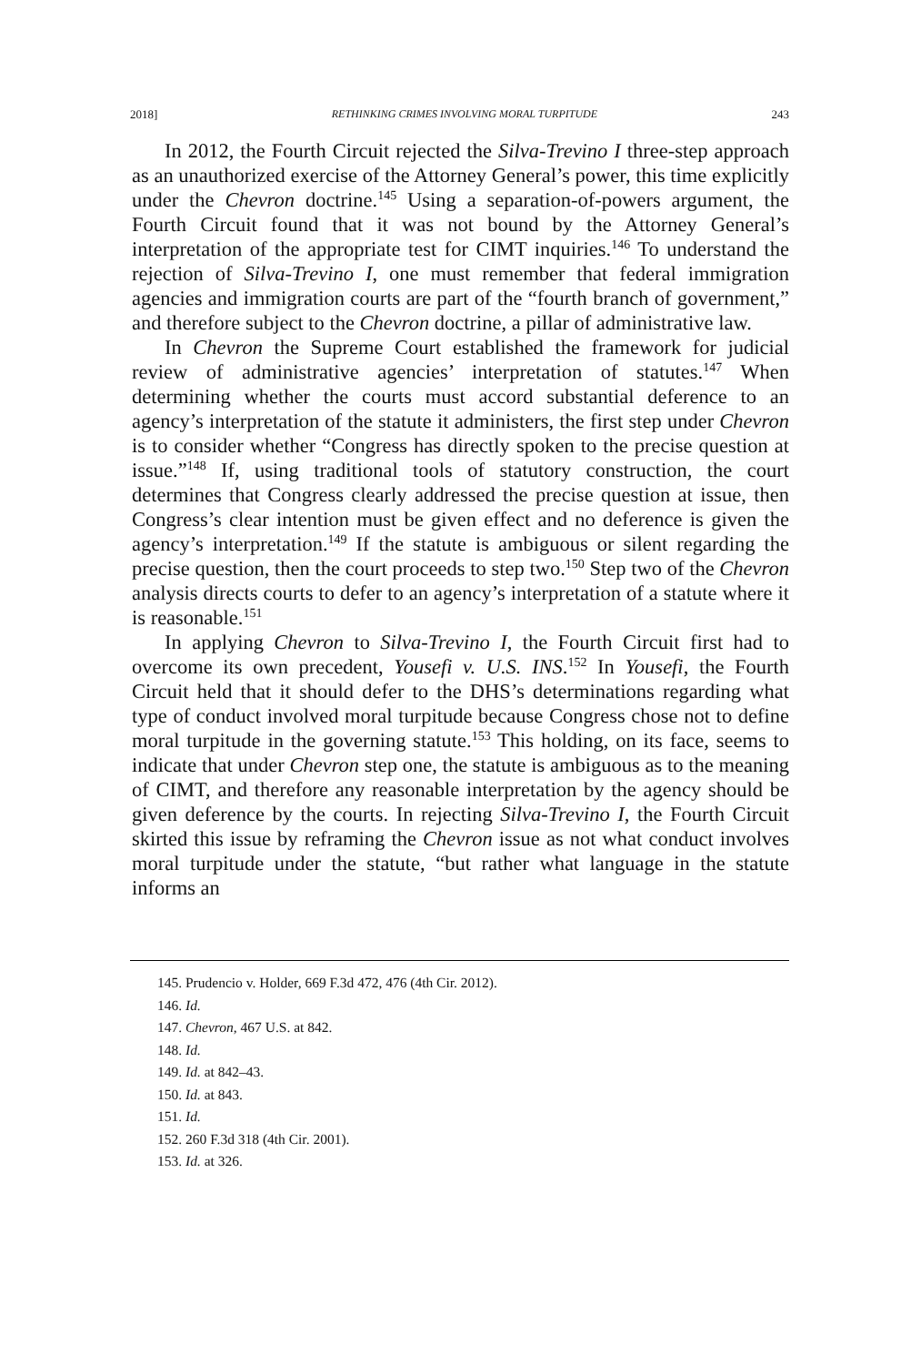2018] RETHINKING CRIMES INVOLVING MORAL TURPITUDE 243
In 2012, the Fourth Circuit rejected the Silva-Trevino I three-step approach as an unauthorized exercise of the Attorney General’s power, this time explicitly under the Chevron doctrine.<sup>145</sup> Using a separation-of-powers argument, the Fourth Circuit found that it was not bound by the Attorney General’s interpretation of the appropriate test for CIMT inquiries.<sup>146</sup> To understand the rejection of Silva-Trevino I, one must remember that federal immigration agencies and immigration courts are part of the “fourth branch of government,” and therefore subject to the Chevron doctrine, a pillar of administrative law.
In Chevron the Supreme Court established the framework for judicial review of administrative agencies’ interpretation of statutes.<sup>147</sup> When determining whether the courts must accord substantial deference to an agency’s interpretation of the statute it administers, the first step under Chevron is to consider whether “Congress has directly spoken to the precise question at issue.”<sup>148</sup> If, using traditional tools of statutory construction, the court determines that Congress clearly addressed the precise question at issue, then Congress’s clear intention must be given effect and no deference is given the agency’s interpretation.<sup>149</sup> If the statute is ambiguous or silent regarding the precise question, then the court proceeds to step two.<sup>150</sup> Step two of the Chevron analysis directs courts to defer to an agency’s interpretation of a statute where it is reasonable.<sup>151</sup>
In applying Chevron to Silva-Trevino I, the Fourth Circuit first had to overcome its own precedent, Yousefi v. U.S. INS.<sup>152</sup> In Yousefi, the Fourth Circuit held that it should defer to the DHS’s determinations regarding what type of conduct involved moral turpitude because Congress chose not to define moral turpitude in the governing statute.<sup>153</sup> This holding, on its face, seems to indicate that under Chevron step one, the statute is ambiguous as to the meaning of CIMT, and therefore any reasonable interpretation by the agency should be given deference by the courts. In rejecting Silva-Trevino I, the Fourth Circuit skirted this issue by reframing the Chevron issue as not what conduct involves moral turpitude under the statute, “but rather what language in the statute informs an
145. Prudencio v. Holder, 669 F.3d 472, 476 (4th Cir. 2012).
146. Id.
147. Chevron, 467 U.S. at 842.
148. Id.
149. Id. at 842–43.
150. Id. at 843.
151. Id.
152. 260 F.3d 318 (4th Cir. 2001).
153. Id. at 326.